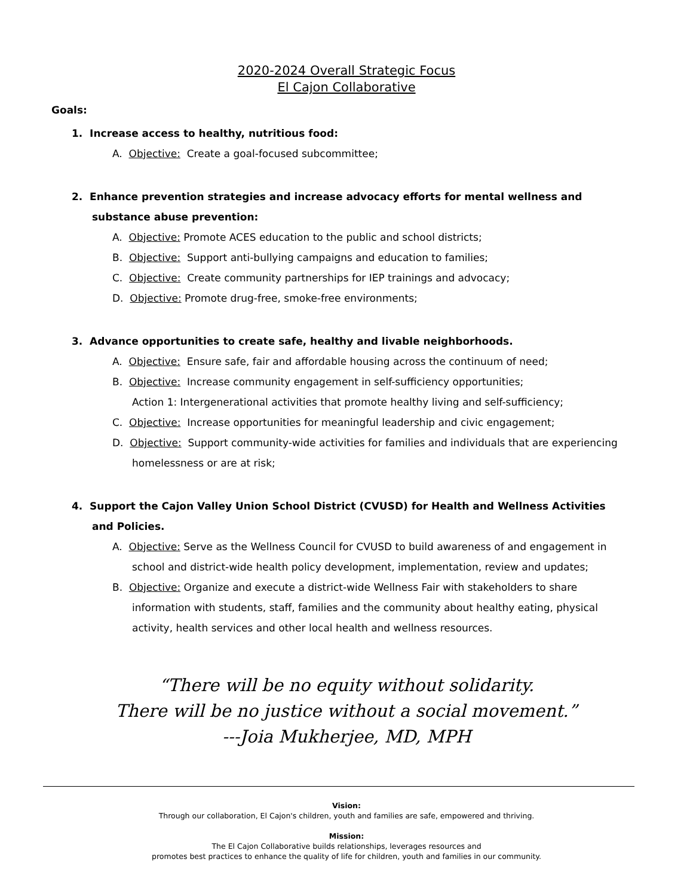2020-2024 Overall Strategic Focus
El Cajon Collaborative
Goals:
1. Increase access to healthy, nutritious food:
A. Objective: Create a goal-focused subcommittee;
2. Enhance prevention strategies and increase advocacy efforts for mental wellness and substance abuse prevention:
A. Objective: Promote ACES education to the public and school districts;
B. Objective: Support anti-bullying campaigns and education to families;
C. Objective: Create community partnerships for IEP trainings and advocacy;
D. Objective: Promote drug-free, smoke-free environments;
3. Advance opportunities to create safe, healthy and livable neighborhoods.
A. Objective: Ensure safe, fair and affordable housing across the continuum of need;
B. Objective: Increase community engagement in self-sufficiency opportunities;
Action 1: Intergenerational activities that promote healthy living and self-sufficiency;
C. Objective: Increase opportunities for meaningful leadership and civic engagement;
D. Objective: Support community-wide activities for families and individuals that are experiencing homelessness or are at risk;
4. Support the Cajon Valley Union School District (CVUSD) for Health and Wellness Activities and Policies.
A. Objective: Serve as the Wellness Council for CVUSD to build awareness of and engagement in school and district-wide health policy development, implementation, review and updates;
B. Objective: Organize and execute a district-wide Wellness Fair with stakeholders to share information with students, staff, families and the community about healthy eating, physical activity, health services and other local health and wellness resources.
“There will be no equity without solidarity.
There will be no justice without a social movement.”
---Joia Mukherjee, MD, MPH
Vision:
Through our collaboration, El Cajon's children, youth and families are safe, empowered and thriving.
Mission:
The El Cajon Collaborative builds relationships, leverages resources and
promotes best practices to enhance the quality of life for children, youth and families in our community.